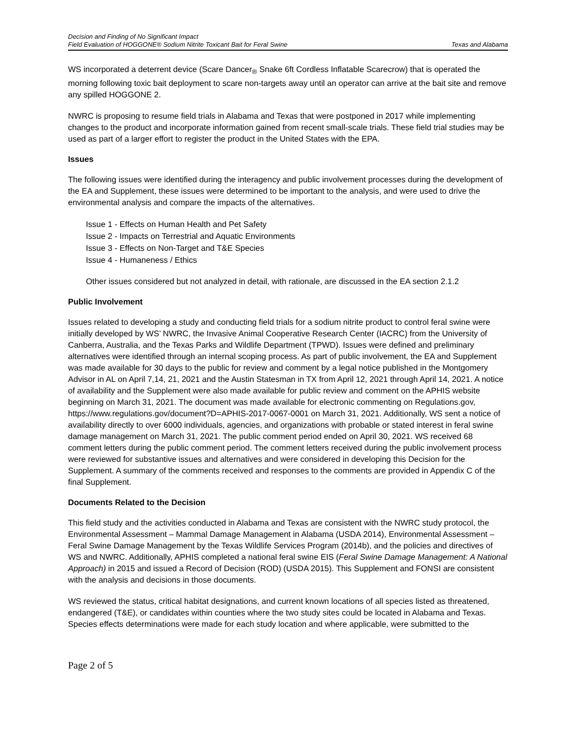Decision and Finding of No Significant Impact
Field Evaluation of HOGGONE® Sodium Nitrite Toxicant Bait for Feral Swine Texas and Alabama
WS incorporated a deterrent device (Scare Dancer<sub>®</sub> Snake 6ft Cordless Inflatable Scarecrow) that is operated the morning following toxic bait deployment to scare non-targets away until an operator can arrive at the bait site and remove any spilled HOGGONE 2.
NWRC is proposing to resume field trials in Alabama and Texas that were postponed in 2017 while implementing changes to the product and incorporate information gained from recent small-scale trials. These field trial studies may be used as part of a larger effort to register the product in the United States with the EPA.
Issues
The following issues were identified during the interagency and public involvement processes during the development of the EA and Supplement, these issues were determined to be important to the analysis, and were used to drive the environmental analysis and compare the impacts of the alternatives.
Issue 1 - Effects on Human Health and Pet Safety
Issue 2 - Impacts on Terrestrial and Aquatic Environments
Issue 3 - Effects on Non-Target and T&E Species
Issue 4 - Humaneness / Ethics
Other issues considered but not analyzed in detail, with rationale, are discussed in the EA section 2.1.2
Public Involvement
Issues related to developing a study and conducting field trials for a sodium nitrite product to control feral swine were initially developed by WS’ NWRC, the Invasive Animal Cooperative Research Center (IACRC) from the University of Canberra, Australia, and the Texas Parks and Wildlife Department (TPWD). Issues were defined and preliminary alternatives were identified through an internal scoping process. As part of public involvement, the EA and Supplement was made available for 30 days to the public for review and comment by a legal notice published in the Montgomery Advisor in AL on April 7,14, 21, 2021 and the Austin Statesman in TX from April 12, 2021 through April 14, 2021. A notice of availability and the Supplement were also made available for public review and comment on the APHIS website beginning on March 31, 2021. The document was made available for electronic commenting on Regulations.gov, https://www.regulations.gov/document?D=APHIS-2017-0067-0001 on March 31, 2021. Additionally, WS sent a notice of availability directly to over 6000 individuals, agencies, and organizations with probable or stated interest in feral swine damage management on March 31, 2021. The public comment period ended on April 30, 2021. WS received 68 comment letters during the public comment period. The comment letters received during the public involvement process were reviewed for substantive issues and alternatives and were considered in developing this Decision for the Supplement. A summary of the comments received and responses to the comments are provided in Appendix C of the final Supplement.
Documents Related to the Decision
This field study and the activities conducted in Alabama and Texas are consistent with the NWRC study protocol, the Environmental Assessment – Mammal Damage Management in Alabama (USDA 2014), Environmental Assessment – Feral Swine Damage Management by the Texas Wildlife Services Program (2014b), and the policies and directives of WS and NWRC. Additionally, APHIS completed a national feral swine EIS (Feral Swine Damage Management: A National Approach) in 2015 and issued a Record of Decision (ROD) (USDA 2015). This Supplement and FONSI are consistent with the analysis and decisions in those documents.
WS reviewed the status, critical habitat designations, and current known locations of all species listed as threatened, endangered (T&E), or candidates within counties where the two study sites could be located in Alabama and Texas. Species effects determinations were made for each study location and where applicable, were submitted to the
Page 2 of 5